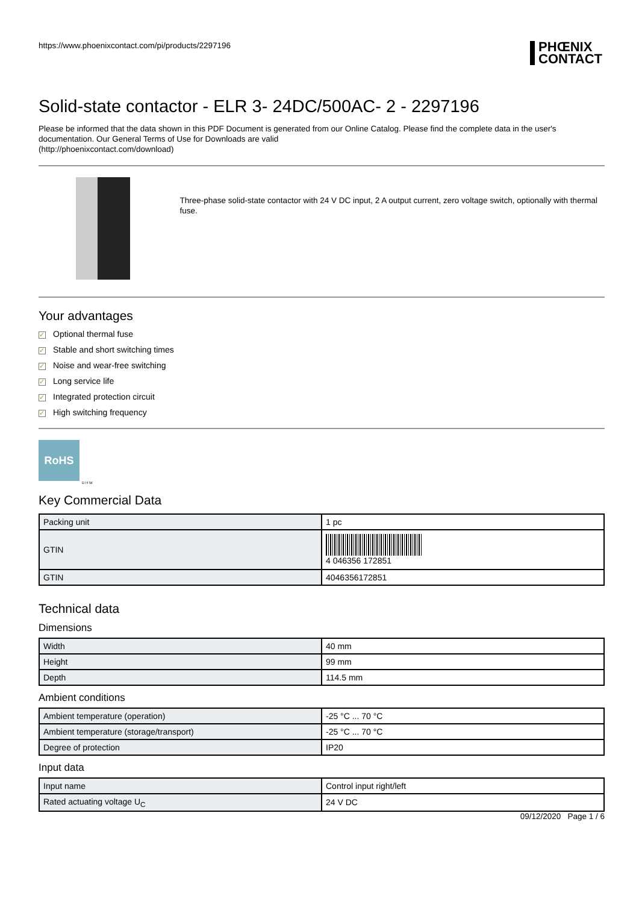https://www.phoenixcontact.com/pi/products/2297196 PHŒNIX
CONTACT
Solid-state contactor - ELR 3- 24DC/500AC- 2 - 2297196
Please be informed that the data shown in this PDF Document is generated from our Online Catalog. Please find the complete data in the user's documentation. Our General Terms of Use for Downloads are valid
(http://phoenixcontact.com/download)
Three-phase solid-state contactor with 24 V DC input, 2 A output current, zero voltage switch, optionally with thermal fuse.
Your advantages
✓ Optional thermal fuse
✓ Stable and short switching times
✓ Noise and wear-free switching
✓ Long service life
✓ Integrated protection circuit
✓ High switching frequency
RoHS
D H W
Key Commercial Data
| Packing unit | 1 pc |
| GTIN | 4 046356 172851 |
| GTIN | 4046356172851 |
Technical data
Dimensions
| Width | 40 mm |
| Height | 99 mm |
| Depth | 114.5 mm |
Ambient conditions
| Ambient temperature (operation) | -25 °C ... 70 °C |
| Ambient temperature (storage/transport) | -25 °C ... 70 °C |
| Degree of protection | IP20 |
Input data
| Input name | Control input right/left |
| Rated actuating voltage U<sub>C</sub> | 24 V DC |
09/12/2020 Page 1 / 6